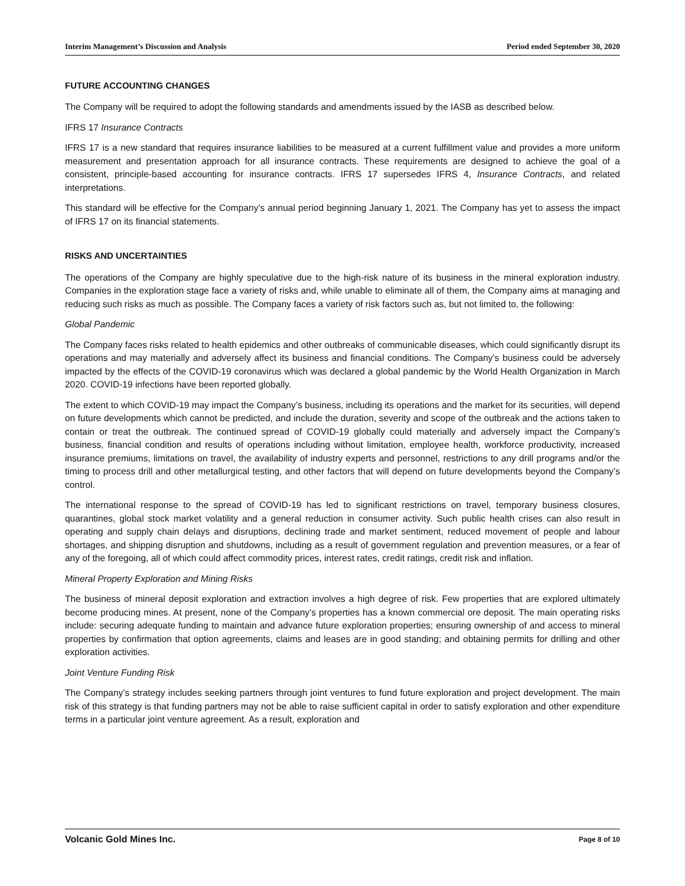Interim Management’s Discussion and Analysis Period ended September 30, 2020
FUTURE ACCOUNTING CHANGES
The Company will be required to adopt the following standards and amendments issued by the IASB as described below.
IFRS 17 Insurance Contracts
IFRS 17 is a new standard that requires insurance liabilities to be measured at a current fulfillment value and provides a more uniform measurement and presentation approach for all insurance contracts. These requirements are designed to achieve the goal of a consistent, principle-based accounting for insurance contracts. IFRS 17 supersedes IFRS 4, Insurance Contracts, and related interpretations.
This standard will be effective for the Company’s annual period beginning January 1, 2021. The Company has yet to assess the impact of IFRS 17 on its financial statements.
RISKS AND UNCERTAINTIES
The operations of the Company are highly speculative due to the high-risk nature of its business in the mineral exploration industry. Companies in the exploration stage face a variety of risks and, while unable to eliminate all of them, the Company aims at managing and reducing such risks as much as possible. The Company faces a variety of risk factors such as, but not limited to, the following:
Global Pandemic
The Company faces risks related to health epidemics and other outbreaks of communicable diseases, which could significantly disrupt its operations and may materially and adversely affect its business and financial conditions. The Company’s business could be adversely impacted by the effects of the COVID-19 coronavirus which was declared a global pandemic by the World Health Organization in March 2020. COVID-19 infections have been reported globally.
The extent to which COVID-19 may impact the Company’s business, including its operations and the market for its securities, will depend on future developments which cannot be predicted, and include the duration, severity and scope of the outbreak and the actions taken to contain or treat the outbreak. The continued spread of COVID-19 globally could materially and adversely impact the Company’s business, financial condition and results of operations including without limitation, employee health, workforce productivity, increased insurance premiums, limitations on travel, the availability of industry experts and personnel, restrictions to any drill programs and/or the timing to process drill and other metallurgical testing, and other factors that will depend on future developments beyond the Company’s control.
The international response to the spread of COVID-19 has led to significant restrictions on travel, temporary business closures, quarantines, global stock market volatility and a general reduction in consumer activity. Such public health crises can also result in operating and supply chain delays and disruptions, declining trade and market sentiment, reduced movement of people and labour shortages, and shipping disruption and shutdowns, including as a result of government regulation and prevention measures, or a fear of any of the foregoing, all of which could affect commodity prices, interest rates, credit ratings, credit risk and inflation.
Mineral Property Exploration and Mining Risks
The business of mineral deposit exploration and extraction involves a high degree of risk. Few properties that are explored ultimately become producing mines. At present, none of the Company’s properties has a known commercial ore deposit. The main operating risks include: securing adequate funding to maintain and advance future exploration properties; ensuring ownership of and access to mineral properties by confirmation that option agreements, claims and leases are in good standing; and obtaining permits for drilling and other exploration activities.
Joint Venture Funding Risk
The Company’s strategy includes seeking partners through joint ventures to fund future exploration and project development. The main risk of this strategy is that funding partners may not be able to raise sufficient capital in order to satisfy exploration and other expenditure terms in a particular joint venture agreement. As a result, exploration and
Volcanic Gold Mines Inc. Page 8 of 10